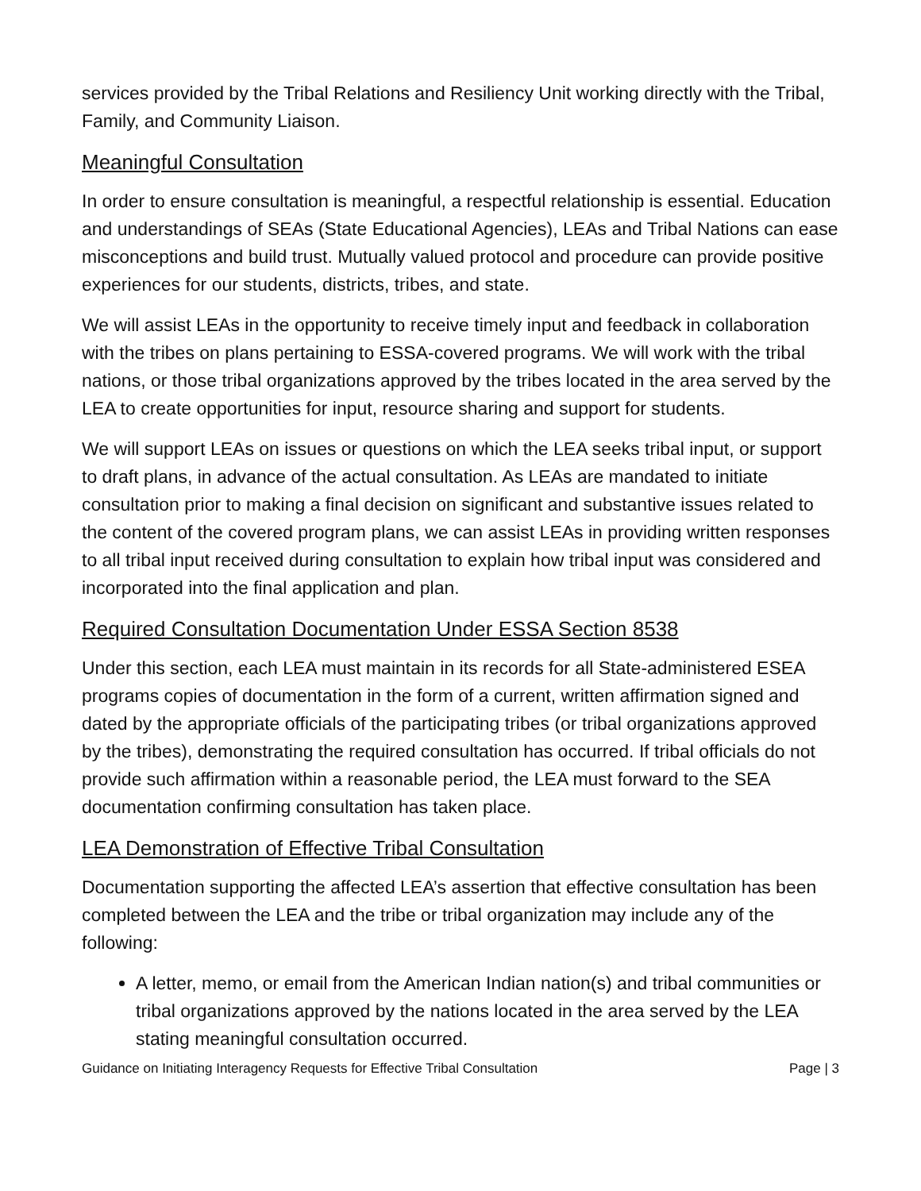services provided by the Tribal Relations and Resiliency Unit working directly with the Tribal, Family, and Community Liaison.
Meaningful Consultation
In order to ensure consultation is meaningful, a respectful relationship is essential. Education and understandings of SEAs (State Educational Agencies), LEAs and Tribal Nations can ease misconceptions and build trust. Mutually valued protocol and procedure can provide positive experiences for our students, districts, tribes, and state.
We will assist LEAs in the opportunity to receive timely input and feedback in collaboration with the tribes on plans pertaining to ESSA-covered programs. We will work with the tribal nations, or those tribal organizations approved by the tribes located in the area served by the LEA to create opportunities for input, resource sharing and support for students.
We will support LEAs on issues or questions on which the LEA seeks tribal input, or support to draft plans, in advance of the actual consultation. As LEAs are mandated to initiate consultation prior to making a final decision on significant and substantive issues related to the content of the covered program plans, we can assist LEAs in providing written responses to all tribal input received during consultation to explain how tribal input was considered and incorporated into the final application and plan.
Required Consultation Documentation Under ESSA Section 8538
Under this section, each LEA must maintain in its records for all State-administered ESEA programs copies of documentation in the form of a current, written affirmation signed and dated by the appropriate officials of the participating tribes (or tribal organizations approved by the tribes), demonstrating the required consultation has occurred. If tribal officials do not provide such affirmation within a reasonable period, the LEA must forward to the SEA documentation confirming consultation has taken place.
LEA Demonstration of Effective Tribal Consultation
Documentation supporting the affected LEA’s assertion that effective consultation has been completed between the LEA and the tribe or tribal organization may include any of the following:
A letter, memo, or email from the American Indian nation(s) and tribal communities or tribal organizations approved by the nations located in the area served by the LEA stating meaningful consultation occurred.
Guidance on Initiating Interagency Requests for Effective Tribal Consultation Page | 3